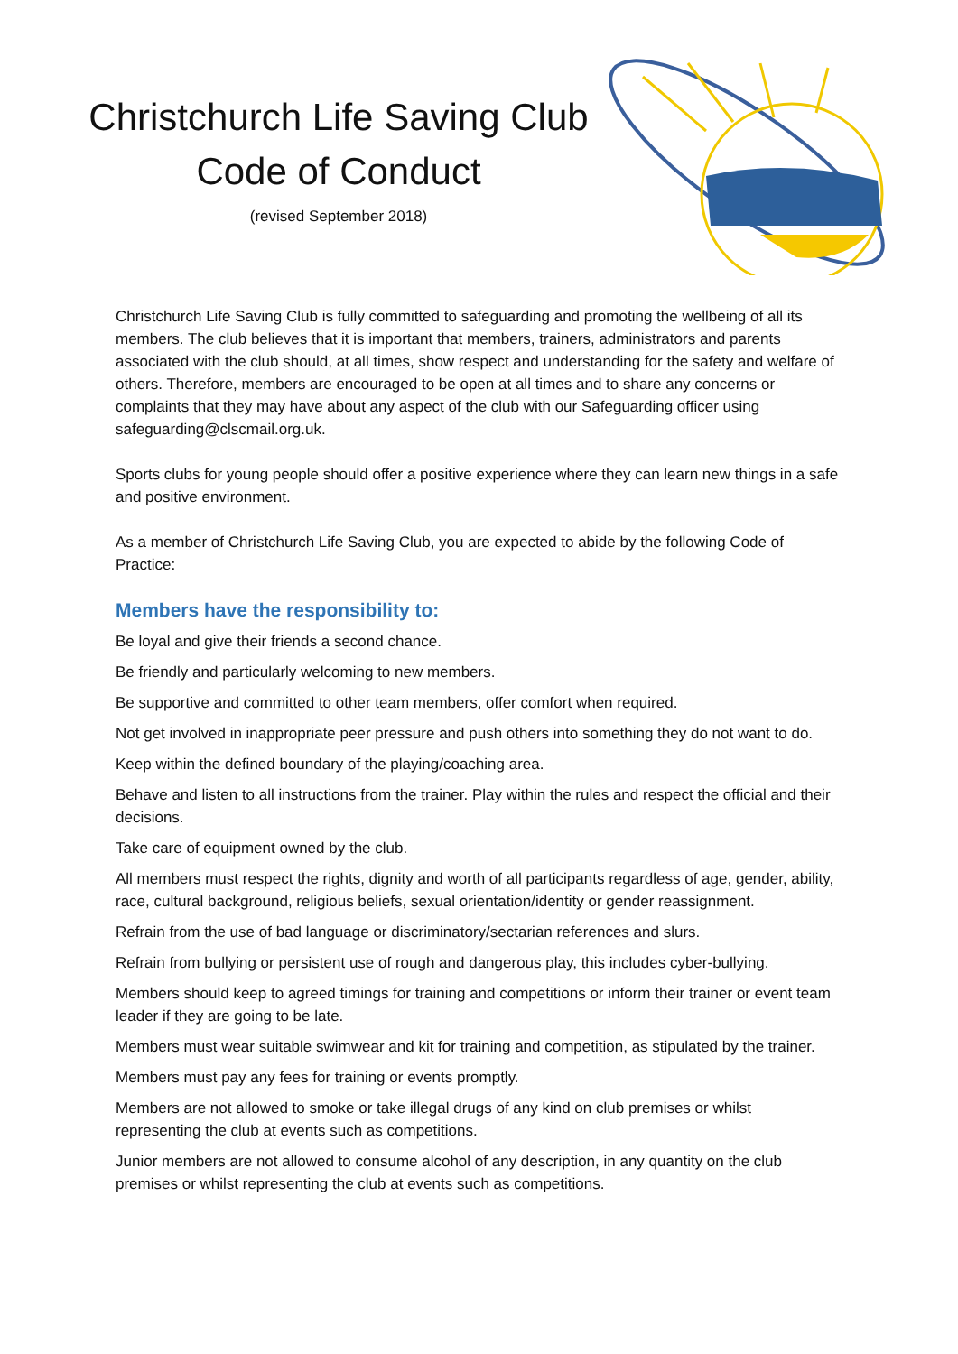Christchurch Life Saving Club
Code of Conduct
(revised September 2018)
Christchurch Life Saving Club is fully committed to safeguarding and promoting the wellbeing of all its members. The club believes that it is important that members, trainers, administrators and parents associated with the club should, at all times, show respect and understanding for the safety and welfare of others. Therefore, members are encouraged to be open at all times and to share any concerns or complaints that they may have about any aspect of the club with our Safeguarding officer using safeguarding@clscmail.org.uk.
Sports clubs for young people should offer a positive experience where they can learn new things in a safe and positive environment.
As a member of Christchurch Life Saving Club, you are expected to abide by the following Code of Practice:
Members have the responsibility to:
Be loyal and give their friends a second chance.
Be friendly and particularly welcoming to new members.
Be supportive and committed to other team members, offer comfort when required.
Not get involved in inappropriate peer pressure and push others into something they do not want to do.
Keep within the defined boundary of the playing/coaching area.
Behave and listen to all instructions from the trainer. Play within the rules and respect the official and their decisions.
Take care of equipment owned by the club.
All members must respect the rights, dignity and worth of all participants regardless of age, gender, ability, race, cultural background, religious beliefs, sexual orientation/identity or gender reassignment.
Refrain from the use of bad language or discriminatory/sectarian references and slurs.
Refrain from bullying or persistent use of rough and dangerous play, this includes cyber-bullying.
Members should keep to agreed timings for training and competitions or inform their trainer or event team leader if they are going to be late.
Members must wear suitable swimwear and kit for training and competition, as stipulated by the trainer.
Members must pay any fees for training or events promptly.
Members are not allowed to smoke or take illegal drugs of any kind on club premises or whilst representing the club at events such as competitions.
Junior members are not allowed to consume alcohol of any description, in any quantity on the club premises or whilst representing the club at events such as competitions.